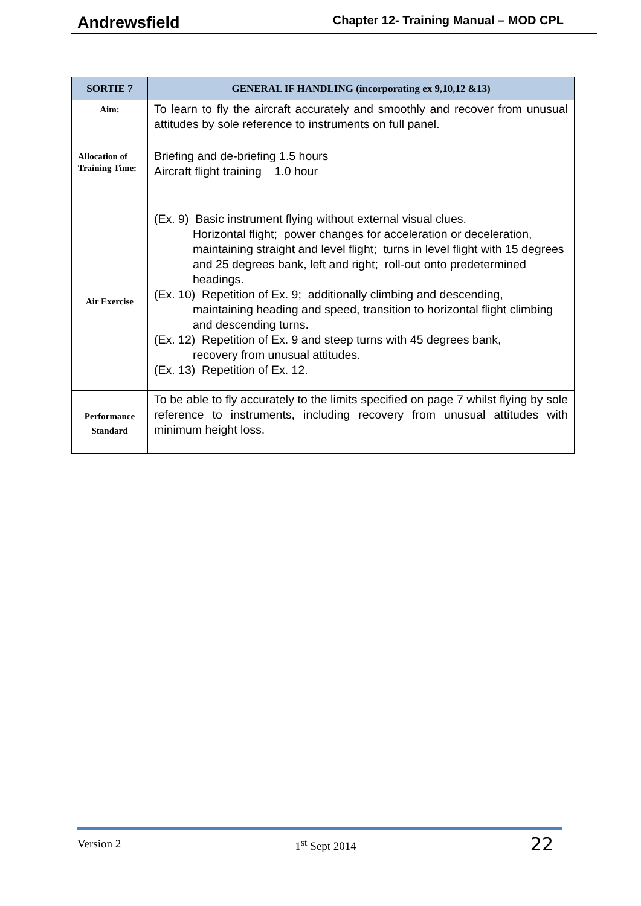Andrewsfield Chapter 12- Training Manual – MOD CPL
| SORTIE 7 | GENERAL IF HANDLING (incorporating ex 9,10,12 &13) |
| --- | --- |
| Aim: | To learn to fly the aircraft accurately and smoothly and recover from unusual attitudes by sole reference to instruments on full panel. |
| Allocation of Training Time: | Briefing and de-briefing 1.5 hours Aircraft flight training 1.0 hour |
| Air Exercise | (Ex. 9) Basic instrument flying without external visual clues. Horizontal flight; power changes for acceleration or deceleration, maintaining straight and level flight; turns in level flight with 15 degrees and 25 degrees bank, left and right; roll-out onto predetermined headings. (Ex. 10) Repetition of Ex. 9; additionally climbing and descending, maintaining heading and speed, transition to horizontal flight climbing and descending turns. (Ex. 12) Repetition of Ex. 9 and steep turns with 45 degrees bank, recovery from unusual attitudes. (Ex. 13) Repetition of Ex. 12. |
| Performance Standard | To be able to fly accurately to the limits specified on page 7 whilst flying by sole reference to instruments, including recovery from unusual attitudes with minimum height loss. |
Version 2 1<sup>st</sup> Sept 2014 22